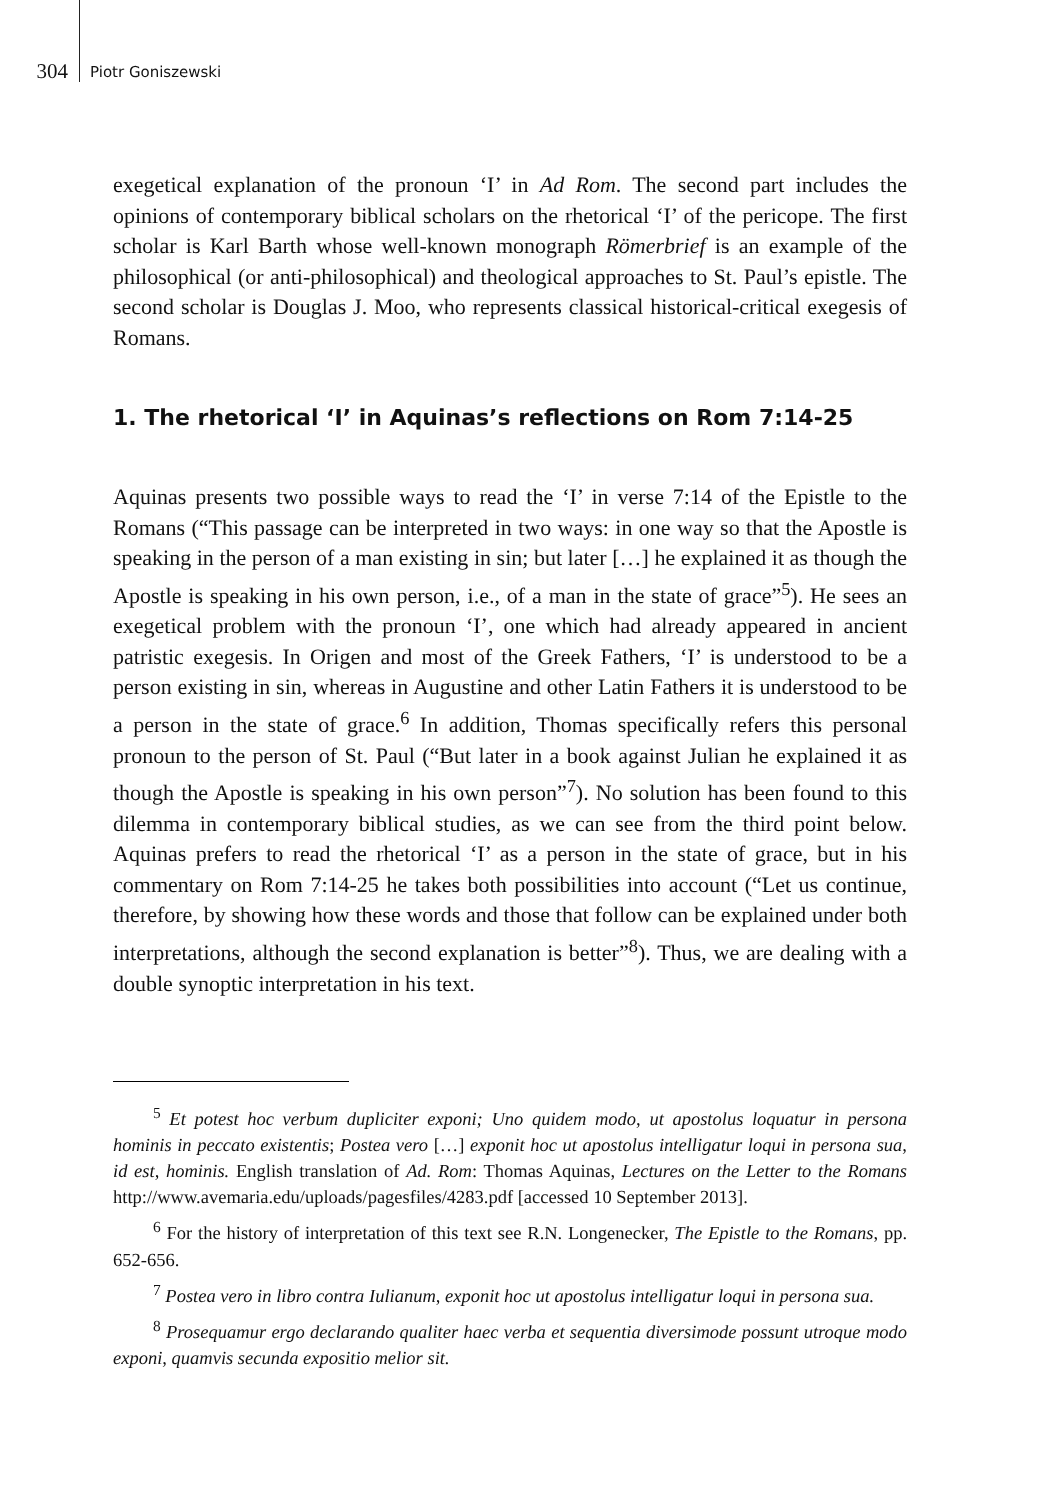304 Piotr Goniszewski
exegetical explanation of the pronoun ‘I’ in Ad Rom. The second part includes the opinions of contemporary biblical scholars on the rhetorical ‘I’ of the pericope. The first scholar is Karl Barth whose well-known monograph Römerbrief is an example of the philosophical (or anti-philosophical) and theological approaches to St. Paul’s epistle. The second scholar is Douglas J. Moo, who represents classical historical-critical exegesis of Romans.
1. The rhetorical ‘I’ in Aquinas’s reflections on Rom 7:14-25
Aquinas presents two possible ways to read the ‘I’ in verse 7:14 of the Epistle to the Romans (“This passage can be interpreted in two ways: in one way so that the Apostle is speaking in the person of a man existing in sin; but later […] he explained it as though the Apostle is speaking in his own person, i.e., of a man in the state of grace”<sup>5</sup>). He sees an exegetical problem with the pronoun ‘I’, one which had already appeared in ancient patristic exegesis. In Origen and most of the Greek Fathers, ‘I’ is understood to be a person existing in sin, whereas in Augustine and other Latin Fathers it is understood to be a person in the state of grace.<sup>6</sup> In addition, Thomas specifically refers this personal pronoun to the person of St. Paul (“But later in a book against Julian he explained it as though the Apostle is speaking in his own person”<sup>7</sup>). No solution has been found to this dilemma in contemporary biblical studies, as we can see from the third point below. Aquinas prefers to read the rhetorical ‘I’ as a person in the state of grace, but in his commentary on Rom 7:14-25 he takes both possibilities into account (“Let us continue, therefore, by showing how these words and those that follow can be explained under both interpretations, although the second explanation is better”<sup>8</sup>). Thus, we are dealing with a double synoptic interpretation in his text.
<sup>5</sup> Et potest hoc verbum dupliciter exponi; Uno quidem modo, ut apostolus loquatur in persona hominis in peccato existentis; Postea vero […] exponit hoc ut apostolus intelligatur loqui in persona sua, id est, hominis. English translation of Ad. Rom: Thomas Aquinas, Lectures on the Letter to the Romans http://www.avemaria.edu/uploads/pagesfiles/4283.pdf [accessed 10 September 2013].
<sup>6</sup> For the history of interpretation of this text see R.N. Longenecker, The Epistle to the Romans, pp. 652-656.
<sup>7</sup> Postea vero in libro contra Iulianum, exponit hoc ut apostolus intelligatur loqui in persona sua.
<sup>8</sup> Prosequamur ergo declarando qualiter haec verba et sequentia diversimode possunt utroque modo exponi, quamvis secunda expositio melior sit.